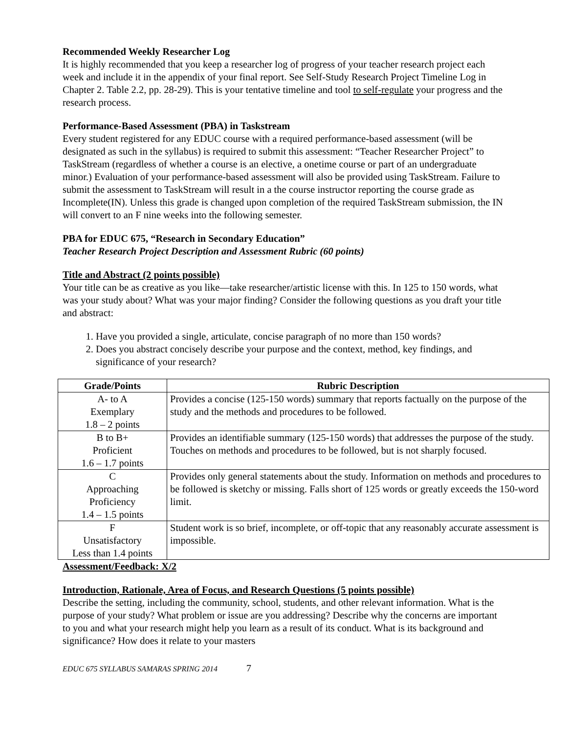Recommended Weekly Researcher Log
It is highly recommended that you keep a researcher log of progress of your teacher research project each week and include it in the appendix of your final report. See Self-Study Research Project Timeline Log in Chapter 2. Table 2.2, pp. 28-29). This is your tentative timeline and tool to self-regulate your progress and the research process.
Performance-Based Assessment (PBA) in Taskstream
Every student registered for any EDUC course with a required performance-based assessment (will be designated as such in the syllabus) is required to submit this assessment: “Teacher Researcher Project” to TaskStream (regardless of whether a course is an elective, a onetime course or part of an undergraduate minor.) Evaluation of your performance-based assessment will also be provided using TaskStream. Failure to submit the assessment to TaskStream will result in a the course instructor reporting the course grade as Incomplete(IN). Unless this grade is changed upon completion of the required TaskStream submission, the IN will convert to an F nine weeks into the following semester.
PBA for EDUC 675, “Research in Secondary Education”
Teacher Research Project Description and Assessment Rubric (60 points)
Title and Abstract (2 points possible)
Your title can be as creative as you like—take researcher/artistic license with this. In 125 to 150 words, what was your study about? What was your major finding? Consider the following questions as you draft your title and abstract:
1. Have you provided a single, articulate, concise paragraph of no more than 150 words?
2. Does you abstract concisely describe your purpose and the context, method, key findings, and significance of your research?
| Grade/Points | Rubric Description |
| --- | --- |
| A- to A Exemplary 1.8 – 2 points | Provides a concise (125-150 words) summary that reports factually on the purpose of the study and the methods and procedures to be followed. |
| B to B+ Proficient 1.6 – 1.7 points | Provides an identifiable summary (125-150 words) that addresses the purpose of the study. Touches on methods and procedures to be followed, but is not sharply focused. |
| C Approaching Proficiency 1.4 – 1.5 points | Provides only general statements about the study. Information on methods and procedures to be followed is sketchy or missing. Falls short of 125 words or greatly exceeds the 150-word limit. |
| F Unsatisfactory Less than 1.4 points | Student work is so brief, incomplete, or off-topic that any reasonably accurate assessment is impossible. |
Assessment/Feedback: X/2
Introduction, Rationale, Area of Focus, and Research Questions (5 points possible)
Describe the setting, including the community, school, students, and other relevant information. What is the purpose of your study? What problem or issue are you addressing? Describe why the concerns are important to you and what your research might help you learn as a result of its conduct. What is its background and significance? How does it relate to your masters
EDUC 675 SYLLABUS SAMARAS SPRING 2014 7